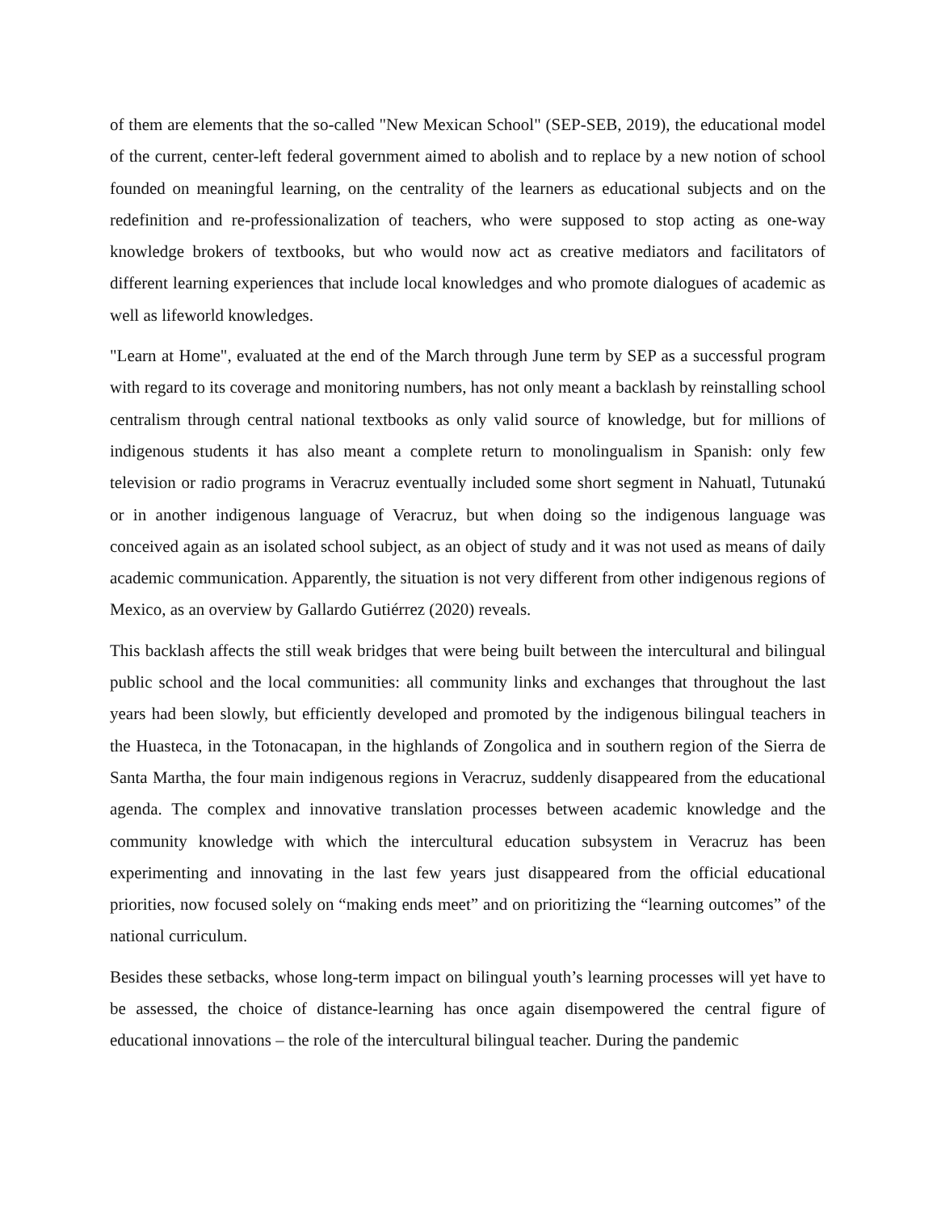of them are elements that the so-called "New Mexican School" (SEP-SEB, 2019), the educational model of the current, center-left federal government aimed to abolish and to replace by a new notion of school founded on meaningful learning, on the centrality of the learners as educational subjects and on the redefinition and re-professionalization of teachers, who were supposed to stop acting as one-way knowledge brokers of textbooks, but who would now act as creative mediators and facilitators of different learning experiences that include local knowledges and who promote dialogues of academic as well as lifeworld knowledges.
"Learn at Home", evaluated at the end of the March through June term by SEP as a successful program with regard to its coverage and monitoring numbers, has not only meant a backlash by reinstalling school centralism through central national textbooks as only valid source of knowledge, but for millions of indigenous students it has also meant a complete return to monolingualism in Spanish: only few television or radio programs in Veracruz eventually included some short segment in Nahuatl, Tutunakú or in another indigenous language of Veracruz, but when doing so the indigenous language was conceived again as an isolated school subject, as an object of study and it was not used as means of daily academic communication. Apparently, the situation is not very different from other indigenous regions of Mexico, as an overview by Gallardo Gutiérrez (2020) reveals.
This backlash affects the still weak bridges that were being built between the intercultural and bilingual public school and the local communities: all community links and exchanges that throughout the last years had been slowly, but efficiently developed and promoted by the indigenous bilingual teachers in the Huasteca, in the Totonacapan, in the highlands of Zongolica and in southern region of the Sierra de Santa Martha, the four main indigenous regions in Veracruz, suddenly disappeared from the educational agenda. The complex and innovative translation processes between academic knowledge and the community knowledge with which the intercultural education subsystem in Veracruz has been experimenting and innovating in the last few years just disappeared from the official educational priorities, now focused solely on “making ends meet” and on prioritizing the “learning outcomes” of the national curriculum.
Besides these setbacks, whose long-term impact on bilingual youth’s learning processes will yet have to be assessed, the choice of distance-learning has once again disempowered the central figure of educational innovations – the role of the intercultural bilingual teacher. During the pandemic